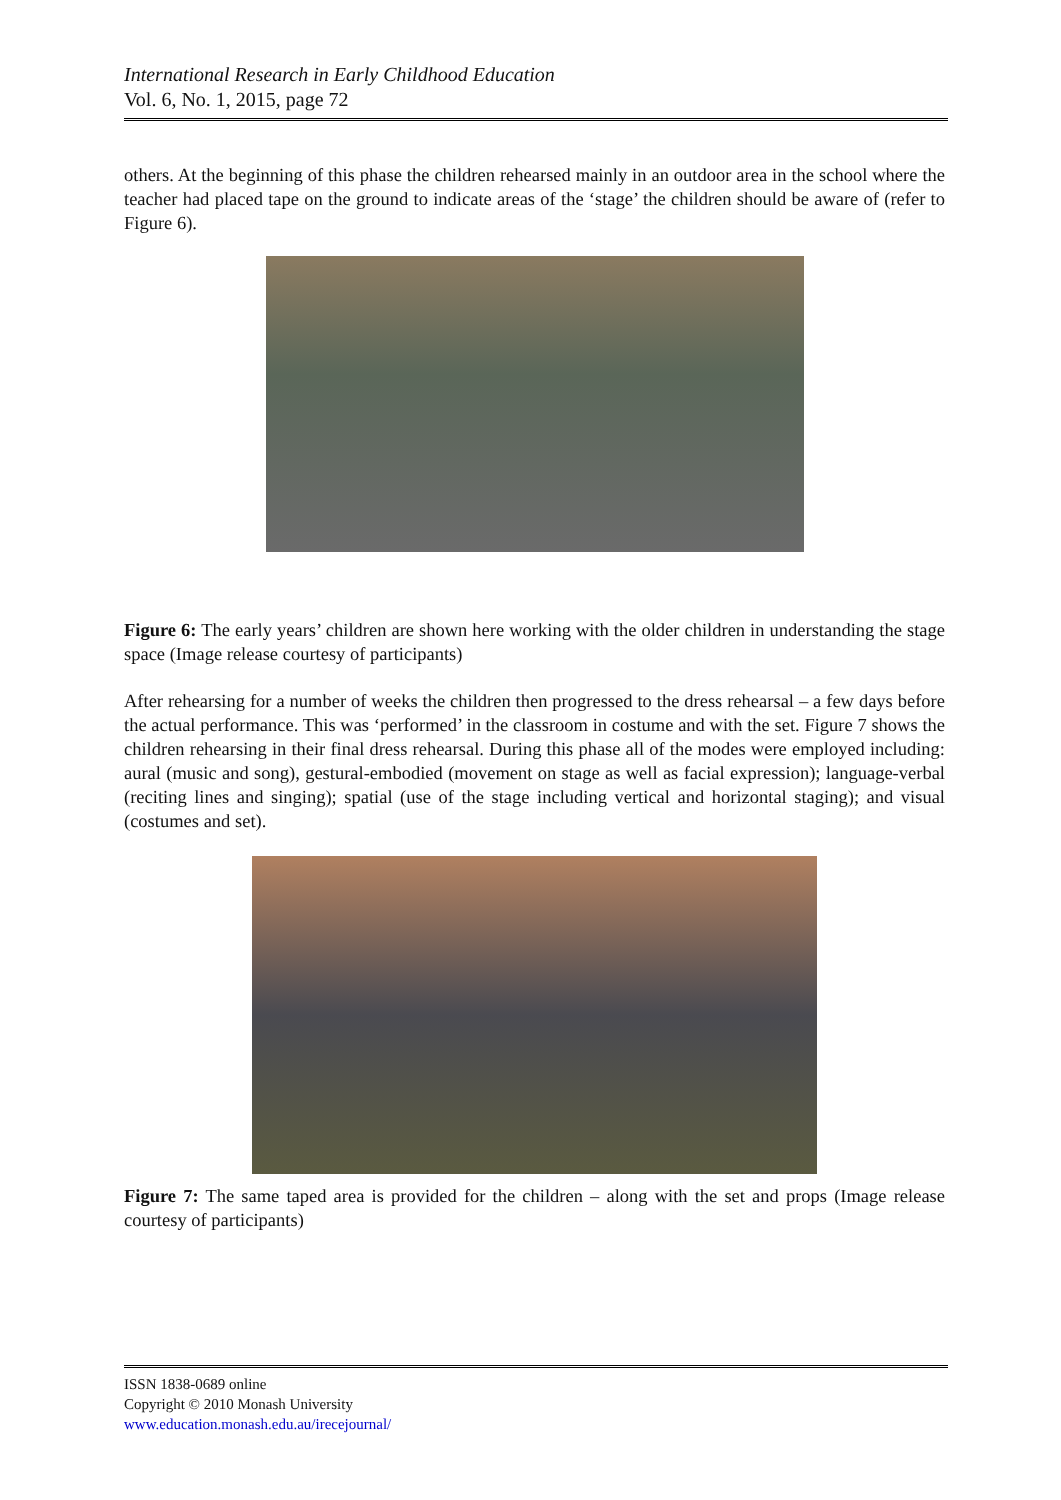International Research in Early Childhood Education
Vol. 6, No. 1, 2015, page 72
others. At the beginning of this phase the children rehearsed mainly in an outdoor area in the school where the teacher had placed tape on the ground to indicate areas of the ‘stage’ the children should be aware of (refer to Figure 6).
Figure 6: The early years’ children are shown here working with the older children in understanding the stage space (Image release courtesy of participants)
After rehearsing for a number of weeks the children then progressed to the dress rehearsal – a few days before the actual performance. This was ‘performed’ in the classroom in costume and with the set. Figure 7 shows the children rehearsing in their final dress rehearsal. During this phase all of the modes were employed including: aural (music and song), gestural-embodied (movement on stage as well as facial expression); language-verbal (reciting lines and singing); spatial (use of the stage including vertical and horizontal staging); and visual (costumes and set).
Figure 7: The same taped area is provided for the children – along with the set and props (Image release courtesy of participants)
ISSN 1838-0689 online
Copyright © 2010 Monash University
www.education.monash.edu.au/irecejournal/